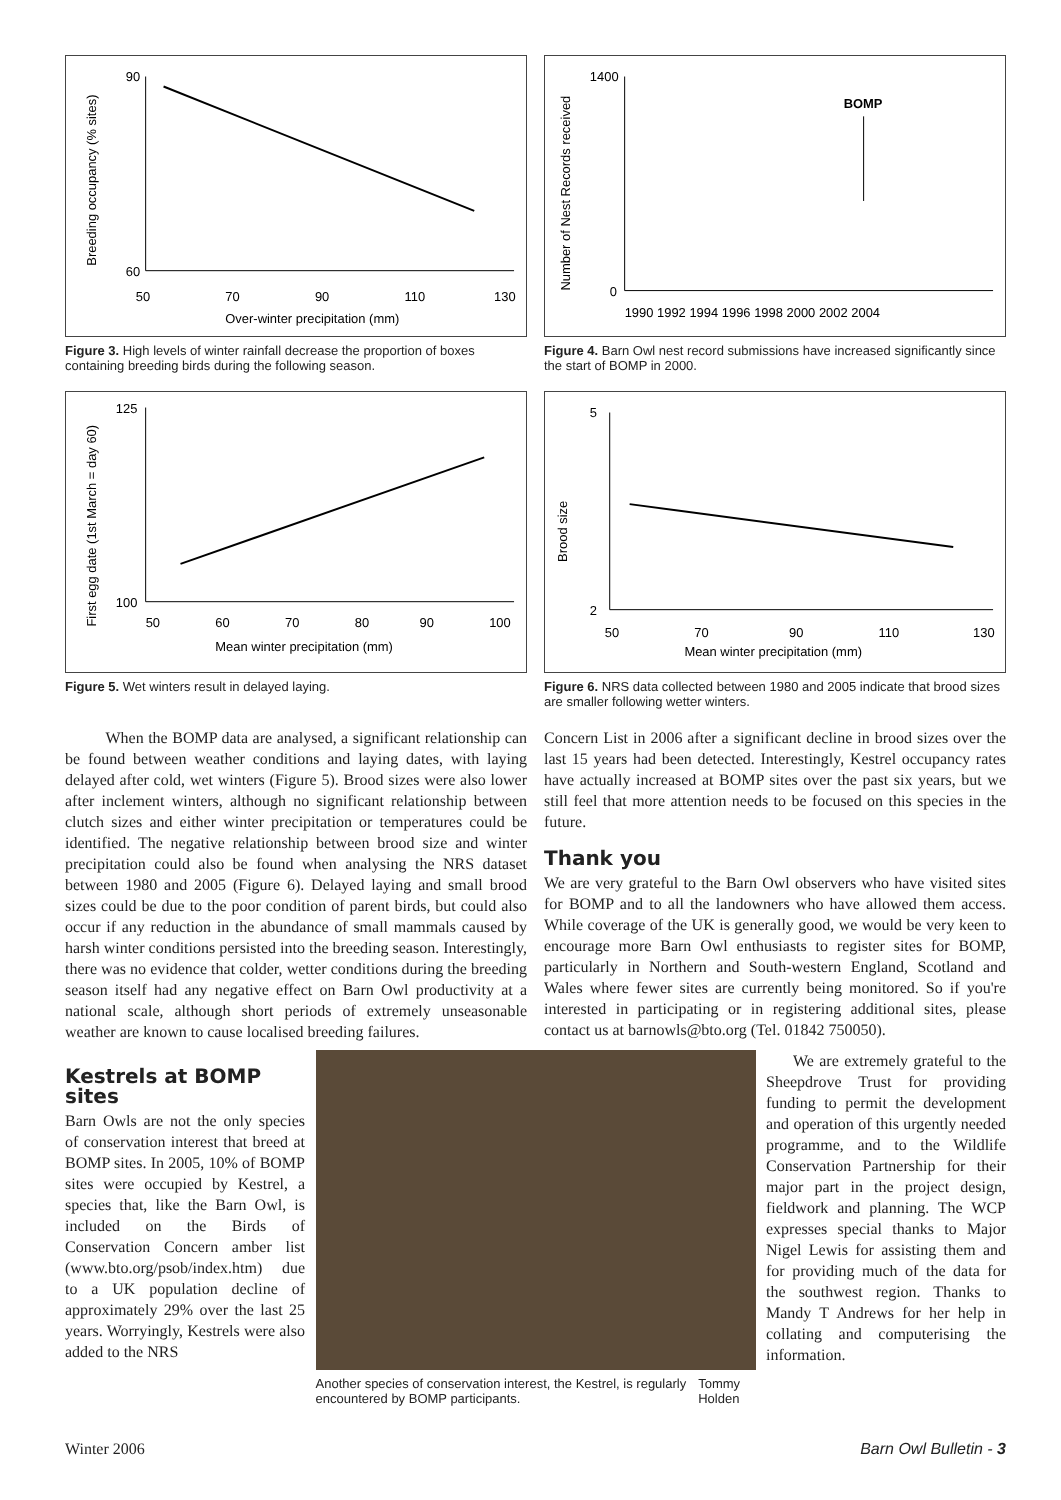90
60
50
70
90
110
130
Over-winter precipitation (mm)
Breeding occupancy (% sites)
Figure 3. High levels of winter rainfall decrease the proportion of boxes containing breeding birds during the following season.
125
100
50
60
70
80
90
100
Mean winter precipitation (mm)
First egg date (1st March = day 60)
Figure 5. Wet winters result in delayed laying.
1400
0
1990 1992 1994 1996 1998 2000 2002 2004
Number of Nest Records received
BOMP
Figure 4. Barn Owl nest record submissions have increased significantly since the start of BOMP in 2000.
5
2
50
70
90
110
130
Mean winter precipitation (mm)
Brood size
Figure 6. NRS data collected between 1980 and 2005 indicate that brood sizes are smaller following wetter winters.
When the BOMP data are analysed, a significant relationship can be found between weather conditions and laying dates, with laying delayed after cold, wet winters (Figure 5). Brood sizes were also lower after inclement winters, although no significant relationship between clutch sizes and either winter precipitation or temperatures could be identified. The negative relationship between brood size and winter precipitation could also be found when analysing the NRS dataset between 1980 and 2005 (Figure 6). Delayed laying and small brood sizes could be due to the poor condition of parent birds, but could also occur if any reduction in the abundance of small mammals caused by harsh winter conditions persisted into the breeding season. Interestingly, there was no evidence that colder, wetter conditions during the breeding season itself had any negative effect on Barn Owl productivity at a national scale, although short periods of extremely unseasonable weather are known to cause localised breeding failures.
Concern List in 2006 after a significant decline in brood sizes over the last 15 years had been detected. Interestingly, Kestrel occupancy rates have actually increased at BOMP sites over the past six years, but we still feel that more attention needs to be focused on this species in the future.
Thank you
We are very grateful to the Barn Owl observers who have visited sites for BOMP and to all the landowners who have allowed them access. While coverage of the UK is generally good, we would be very keen to encourage more Barn Owl enthusiasts to register sites for BOMP, particularly in Northern and South-western England, Scotland and Wales where fewer sites are currently being monitored. So if you're interested in participating or in registering additional sites, please contact us at barnowls@bto.org (Tel. 01842 750050).
Kestrels at BOMP sites
Barn Owls are not the only species of conservation interest that breed at BOMP sites. In 2005, 10% of BOMP sites were occupied by Kestrel, a species that, like the Barn Owl, is included on the Birds of Conservation Concern amber list (www.bto.org/psob/index.htm) due to a UK population decline of approximately 29% over the last 25 years. Worryingly, Kestrels were also added to the NRS
Another species of conservation interest, the Kestrel, is regularly encountered by BOMP participants. Tommy Holden
We are extremely grateful to the Sheepdrove Trust for providing funding to permit the development and operation of this urgently needed programme, and to the Wildlife Conservation Partnership for their major part in the project design, fieldwork and planning. The WCP expresses special thanks to Major Nigel Lewis for assisting them and for providing much of the data for the southwest region. Thanks to Mandy T Andrews for her help in collating and computerising the information.
Winter 2006 Barn Owl Bulletin - 3